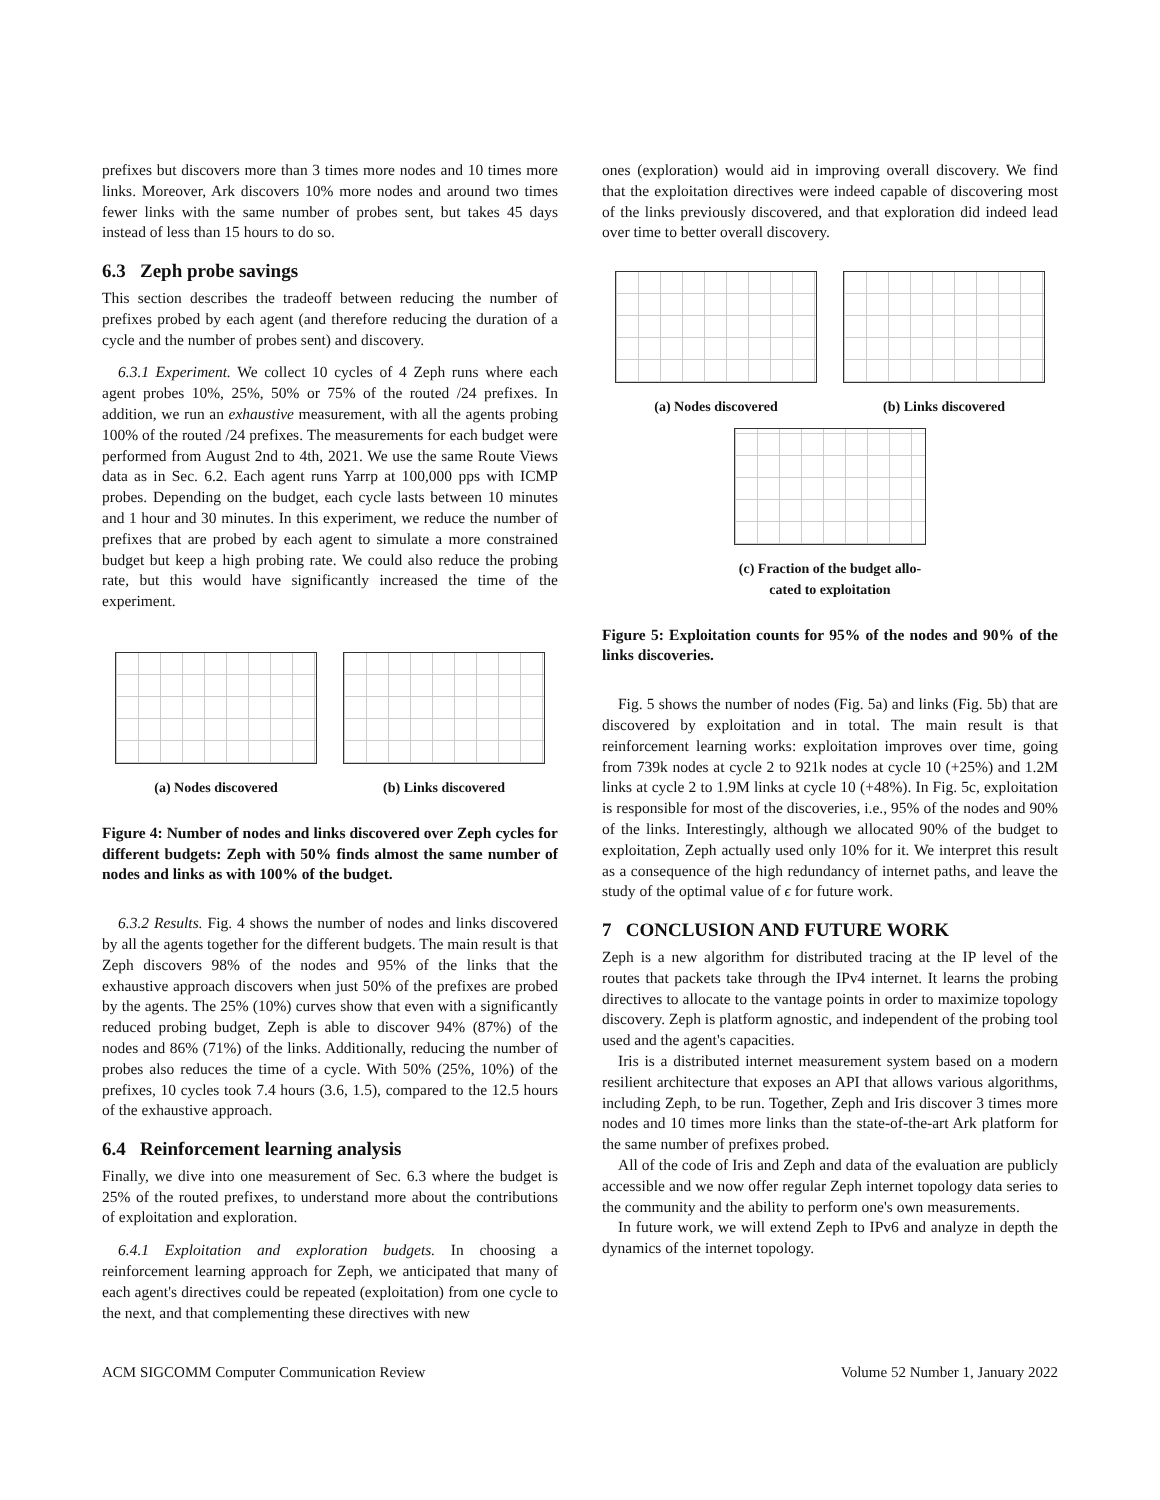prefixes but discovers more than 3 times more nodes and 10 times more links. Moreover, Ark discovers 10% more nodes and around two times fewer links with the same number of probes sent, but takes 45 days instead of less than 15 hours to do so.
6.3 Zeph probe savings
This section describes the tradeoff between reducing the number of prefixes probed by each agent (and therefore reducing the duration of a cycle and the number of probes sent) and discovery.
6.3.1 Experiment. We collect 10 cycles of 4 Zeph runs where each agent probes 10%, 25%, 50% or 75% of the routed /24 prefixes. In addition, we run an exhaustive measurement, with all the agents probing 100% of the routed /24 prefixes. The measurements for each budget were performed from August 2nd to 4th, 2021. We use the same Route Views data as in Sec. 6.2. Each agent runs Yarrp at 100,000 pps with ICMP probes. Depending on the budget, each cycle lasts between 10 minutes and 1 hour and 30 minutes. In this experiment, we reduce the number of prefixes that are probed by each agent to simulate a more constrained budget but keep a high probing rate. We could also reduce the probing rate, but this would have significantly increased the time of the experiment.
(a) Nodes discovered (b) Links discovered
Figure 4: Number of nodes and links discovered over Zeph cycles for different budgets: Zeph with 50% finds almost the same number of nodes and links as with 100% of the budget.
6.3.2 Results. Fig. 4 shows the number of nodes and links discovered by all the agents together for the different budgets. The main result is that Zeph discovers 98% of the nodes and 95% of the links that the exhaustive approach discovers when just 50% of the prefixes are probed by the agents. The 25% (10%) curves show that even with a significantly reduced probing budget, Zeph is able to discover 94% (87%) of the nodes and 86% (71%) of the links. Additionally, reducing the number of probes also reduces the time of a cycle. With 50% (25%, 10%) of the prefixes, 10 cycles took 7.4 hours (3.6, 1.5), compared to the 12.5 hours of the exhaustive approach.
6.4 Reinforcement learning analysis
Finally, we dive into one measurement of Sec. 6.3 where the budget is 25% of the routed prefixes, to understand more about the contributions of exploitation and exploration.
6.4.1 Exploitation and exploration budgets. In choosing a reinforcement learning approach for Zeph, we anticipated that many of each agent's directives could be repeated (exploitation) from one cycle to the next, and that complementing these directives with new
ones (exploration) would aid in improving overall discovery. We find that the exploitation directives were indeed capable of discovering most of the links previously discovered, and that exploration did indeed lead over time to better overall discovery.
(a) Nodes discovered (b) Links discovered
(c) Fraction of the budget allo-
cated to exploitation
Figure 5: Exploitation counts for 95% of the nodes and 90% of the links discoveries.
Fig. 5 shows the number of nodes (Fig. 5a) and links (Fig. 5b) that are discovered by exploitation and in total. The main result is that reinforcement learning works: exploitation improves over time, going from 739k nodes at cycle 2 to 921k nodes at cycle 10 (+25%) and 1.2M links at cycle 2 to 1.9M links at cycle 10 (+48%). In Fig. 5c, exploitation is responsible for most of the discoveries, i.e., 95% of the nodes and 90% of the links. Interestingly, although we allocated 90% of the budget to exploitation, Zeph actually used only 10% for it. We interpret this result as a consequence of the high redundancy of internet paths, and leave the study of the optimal value of ϵ for future work.
7 CONCLUSION AND FUTURE WORK
Zeph is a new algorithm for distributed tracing at the IP level of the routes that packets take through the IPv4 internet. It learns the probing directives to allocate to the vantage points in order to maximize topology discovery. Zeph is platform agnostic, and independent of the probing tool used and the agent's capacities.
Iris is a distributed internet measurement system based on a modern resilient architecture that exposes an API that allows various algorithms, including Zeph, to be run. Together, Zeph and Iris discover 3 times more nodes and 10 times more links than the state-of-the-art Ark platform for the same number of prefixes probed.
All of the code of Iris and Zeph and data of the evaluation are publicly accessible and we now offer regular Zeph internet topology data series to the community and the ability to perform one's own measurements.
In future work, we will extend Zeph to IPv6 and analyze in depth the dynamics of the internet topology.
ACM SIGCOMM Computer Communication Review Volume 52 Number 1, January 2022